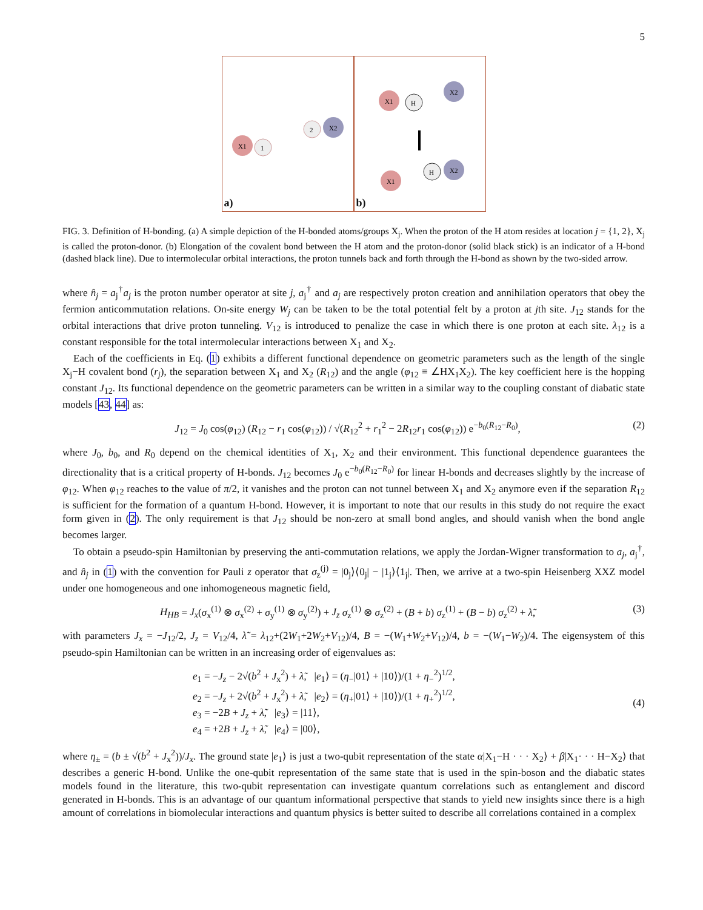5
X1
1
2
X2
a)
X1
H
X2
X1
H
X2
b)
FIG. 3. Definition of H-bonding. (a) A simple depiction of the H-bonded atoms/groups X<sub>j</sub>. When the proton of the H atom resides at location j = {1, 2}, X<sub>j</sub> is called the proton-donor. (b) Elongation of the covalent bond between the H atom and the proton-donor (solid black stick) is an indicator of a H-bond (dashed black line). Due to intermolecular orbital interactions, the proton tunnels back and forth through the H-bond as shown by the two-sided arrow.
where n̂<sub>j</sub> = a<sub>j</sub><sup>†</sup>a<sub>j</sub> is the proton number operator at site j, a<sub>j</sub><sup>†</sup> and a<sub>j</sub> are respectively proton creation and annihilation operators that obey the fermion anticommutation relations. On-site energy W<sub>j</sub> can be taken to be the total potential felt by a proton at jth site. J<sub>12</sub> stands for the orbital interactions that drive proton tunneling. V<sub>12</sub> is introduced to penalize the case in which there is one proton at each site. λ<sub>12</sub> is a constant responsible for the total intermolecular interactions between X<sub>1</sub> and X<sub>2</sub>.
Each of the coefficients in Eq. (1) exhibits a different functional dependence on geometric parameters such as the length of the single X<sub>j</sub>−H covalent bond (r<sub>j</sub>), the separation between X<sub>1</sub> and X<sub>2</sub> (R<sub>12</sub>) and the angle (φ<sub>12</sub> ≡ ∠HX<sub>1</sub>X<sub>2</sub>). The key coefficient here is the hopping constant J<sub>12</sub>. Its functional dependence on the geometric parameters can be written in a similar way to the coupling constant of diabatic state models [43, 44] as:
J<sub>12</sub> = J<sub>0</sub> cos(φ<sub>12</sub>) (R<sub>12</sub> − r<sub>1</sub> cos(φ<sub>12</sub>)) / √(R<sub>12</sub><sup>2</sup> + r<sub>1</sub><sup>2</sup> − 2R<sub>12</sub>r<sub>1</sub> cos(φ<sub>12</sub>)) e<sup>−b<sub>0</sub>(R<sub>12</sub>−R<sub>0</sub>)</sup>, (2)
where J<sub>0</sub>, b<sub>0</sub>, and R<sub>0</sub> depend on the chemical identities of X<sub>1</sub>, X<sub>2</sub> and their environment. This functional dependence guarantees the directionality that is a critical property of H-bonds. J<sub>12</sub> becomes J<sub>0</sub> e<sup>−b<sub>0</sub>(R<sub>12</sub>−R<sub>0</sub>)</sup> for linear H-bonds and decreases slightly by the increase of φ<sub>12</sub>. When φ<sub>12</sub> reaches to the value of π/2, it vanishes and the proton can not tunnel between X<sub>1</sub> and X<sub>2</sub> anymore even if the separation R<sub>12</sub> is sufficient for the formation of a quantum H-bond. However, it is important to note that our results in this study do not require the exact form given in (2). The only requirement is that J<sub>12</sub> should be non-zero at small bond angles, and should vanish when the bond angle becomes larger.
To obtain a pseudo-spin Hamiltonian by preserving the anti-commutation relations, we apply the Jordan-Wigner transformation to a<sub>j</sub>, a<sub>j</sub><sup>†</sup>, and n̂<sub>j</sub> in (1) with the convention for Pauli z operator that σ<sub>z</sub><sup>(j)</sup> = |0<sub>j</sub>⟩⟨0<sub>j</sub>| − |1<sub>j</sub>⟩⟨1<sub>j</sub>|. Then, we arrive at a two-spin Heisenberg XXZ model under one homogeneous and one inhomogeneous magnetic field,
H<sub>HB</sub> = J<sub>x</sub>(σ<sub>x</sub><sup>(1)</sup> ⊗ σ<sub>x</sub><sup>(2)</sup> + σ<sub>y</sub><sup>(1)</sup> ⊗ σ<sub>y</sub><sup>(2)</sup>) + J<sub>z</sub> σ<sub>z</sub><sup>(1)</sup> ⊗ σ<sub>z</sub><sup>(2)</sup> + (B + b) σ<sub>z</sub><sup>(1)</sup> + (B − b) σ<sub>z</sub><sup>(2)</sup> + λ̃, (3)
with parameters J<sub>x</sub> = −J<sub>12</sub>/2, J<sub>z</sub> = V<sub>12</sub>/4, λ̃ = λ<sub>12</sub>+(2W<sub>1</sub>+2W<sub>2</sub>+V<sub>12</sub>)/4, B = −(W<sub>1</sub>+W<sub>2</sub>+V<sub>12</sub>)/4, b = −(W<sub>1</sub>−W<sub>2</sub>)/4. The eigensystem of this pseudo-spin Hamiltonian can be written in an increasing order of eigenvalues as:
e<sub>1</sub> = −J<sub>z</sub> − 2√(b<sup>2</sup> + J<sub>x</sub><sup>2</sup>) + λ̃, |e<sub>1</sub>⟩ = (η<sub>−</sub>|01⟩ + |10⟩)/(1 + η<sub>−</sub><sup>2</sup>)<sup>1/2</sup>,
e<sub>2</sub> = −J<sub>z</sub> + 2√(b<sup>2</sup> + J<sub>x</sub><sup>2</sup>) + λ̃, |e<sub>2</sub>⟩ = (η<sub>+</sub>|01⟩ + |10⟩)/(1 + η<sub>+</sub><sup>2</sup>)<sup>1/2</sup>,
e<sub>3</sub> = −2B + J<sub>z</sub> + λ̃, |e<sub>3</sub>⟩ = |11⟩,
e<sub>4</sub> = +2B + J<sub>z</sub> + λ̃, |e<sub>4</sub>⟩ = |00⟩, (4)
where η<sub>±</sub> = (b ± √(b<sup>2</sup> + J<sub>x</sub><sup>2</sup>))/J<sub>x</sub>. The ground state |e<sub>1</sub>⟩ is just a two-qubit representation of the state α|X<sub>1</sub>−H · · · X<sub>2</sub>⟩ + β|X<sub>1</sub>· · · H−X<sub>2</sub>⟩ that describes a generic H-bond. Unlike the one-qubit representation of the same state that is used in the spin-boson and the diabatic states models found in the literature, this two-qubit representation can investigate quantum correlations such as entanglement and discord generated in H-bonds. This is an advantage of our quantum informational perspective that stands to yield new insights since there is a high amount of correlations in biomolecular interactions and quantum physics is better suited to describe all correlations contained in a complex